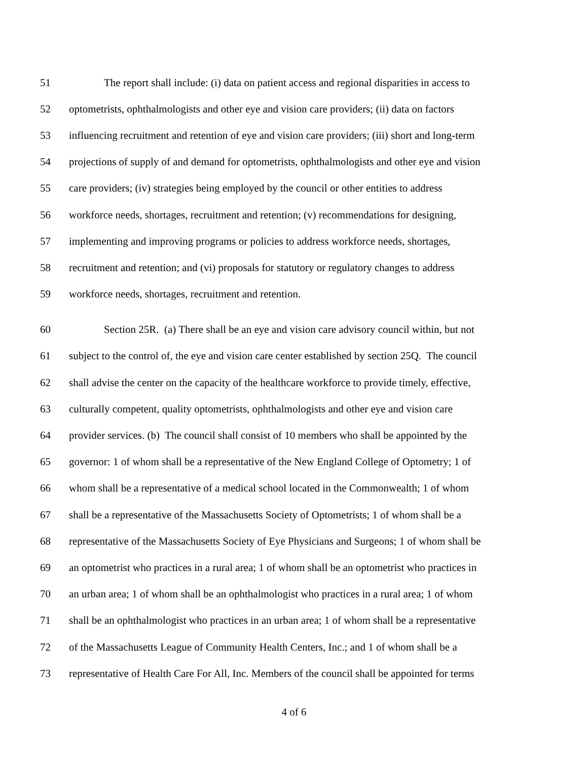51 The report shall include: (i) data on patient access and regional disparities in access to
52 optometrists, ophthalmologists and other eye and vision care providers; (ii) data on factors
53 influencing recruitment and retention of eye and vision care providers; (iii) short and long-term
54 projections of supply of and demand for optometrists, ophthalmologists and other eye and vision
55 care providers; (iv) strategies being employed by the council or other entities to address
56 workforce needs, shortages, recruitment and retention; (v) recommendations for designing,
57 implementing and improving programs or policies to address workforce needs, shortages,
58 recruitment and retention; and (vi) proposals for statutory or regulatory changes to address
59 workforce needs, shortages, recruitment and retention.
60 Section 25R. (a) There shall be an eye and vision care advisory council within, but not
61 subject to the control of, the eye and vision care center established by section 25Q. The council
62 shall advise the center on the capacity of the healthcare workforce to provide timely, effective,
63 culturally competent, quality optometrists, ophthalmologists and other eye and vision care
64 provider services. (b) The council shall consist of 10 members who shall be appointed by the
65 governor: 1 of whom shall be a representative of the New England College of Optometry; 1 of
66 whom shall be a representative of a medical school located in the Commonwealth; 1 of whom
67 shall be a representative of the Massachusetts Society of Optometrists; 1 of whom shall be a
68 representative of the Massachusetts Society of Eye Physicians and Surgeons; 1 of whom shall be
69 an optometrist who practices in a rural area; 1 of whom shall be an optometrist who practices in
70 an urban area; 1 of whom shall be an ophthalmologist who practices in a rural area; 1 of whom
71 shall be an ophthalmologist who practices in an urban area; 1 of whom shall be a representative
72 of the Massachusetts League of Community Health Centers, Inc.; and 1 of whom shall be a
73 representative of Health Care For All, Inc. Members of the council shall be appointed for terms
4 of 6